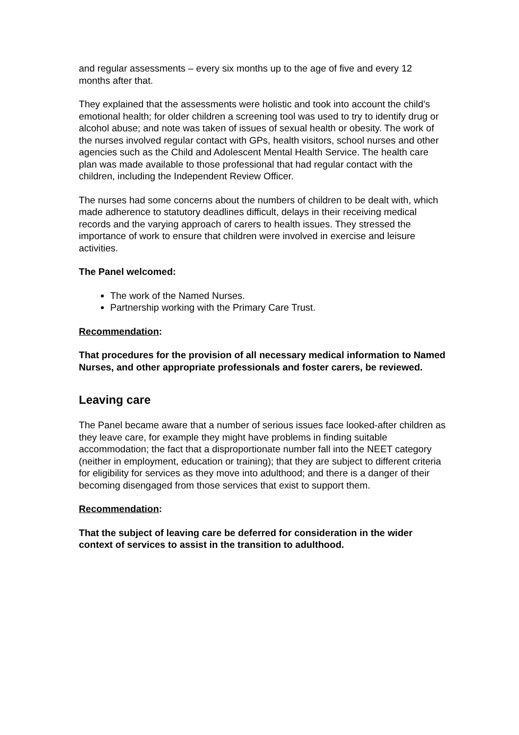and regular assessments – every six months up to the age of five and every 12 months after that.
They explained that the assessments were holistic and took into account the child’s emotional health; for older children a screening tool was used to try to identify drug or alcohol abuse; and note was taken of issues of sexual health or obesity. The work of the nurses involved regular contact with GPs, health visitors, school nurses and other agencies such as the Child and Adolescent Mental Health Service. The health care plan was made available to those professional that had regular contact with the children, including the Independent Review Officer.
The nurses had some concerns about the numbers of children to be dealt with, which made adherence to statutory deadlines difficult, delays in their receiving medical records and the varying approach of carers to health issues. They stressed the importance of work to ensure that children were involved in exercise and leisure activities.
The Panel welcomed:
The work of the Named Nurses.
Partnership working with the Primary Care Trust.
Recommendation:
That procedures for the provision of all necessary medical information to Named Nurses, and other appropriate professionals and foster carers, be reviewed.
Leaving care
The Panel became aware that a number of serious issues face looked-after children as they leave care, for example they might have problems in finding suitable accommodation; the fact that a disproportionate number fall into the NEET category (neither in employment, education or training); that they are subject to different criteria for eligibility for services as they move into adulthood; and there is a danger of their becoming disengaged from those services that exist to support them.
Recommendation:
That the subject of leaving care be deferred for consideration in the wider context of services to assist in the transition to adulthood.